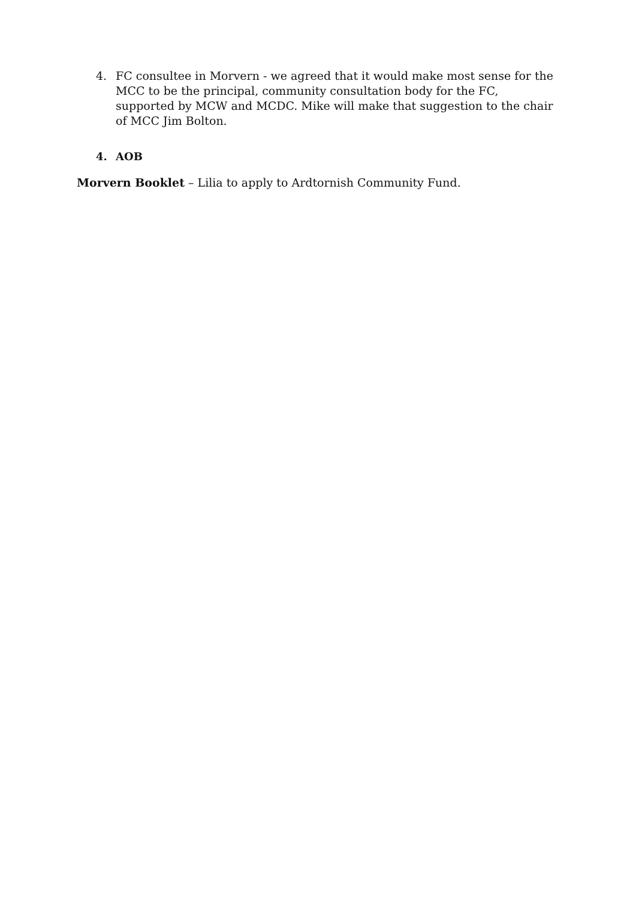4. FC consultee in Morvern - we agreed that it would make most sense for the MCC to be the principal, community consultation body for the FC, supported by MCW and MCDC. Mike will make that suggestion to the chair of MCC Jim Bolton.
4. AOB
Morvern Booklet – Lilia to apply to Ardtornish Community Fund.